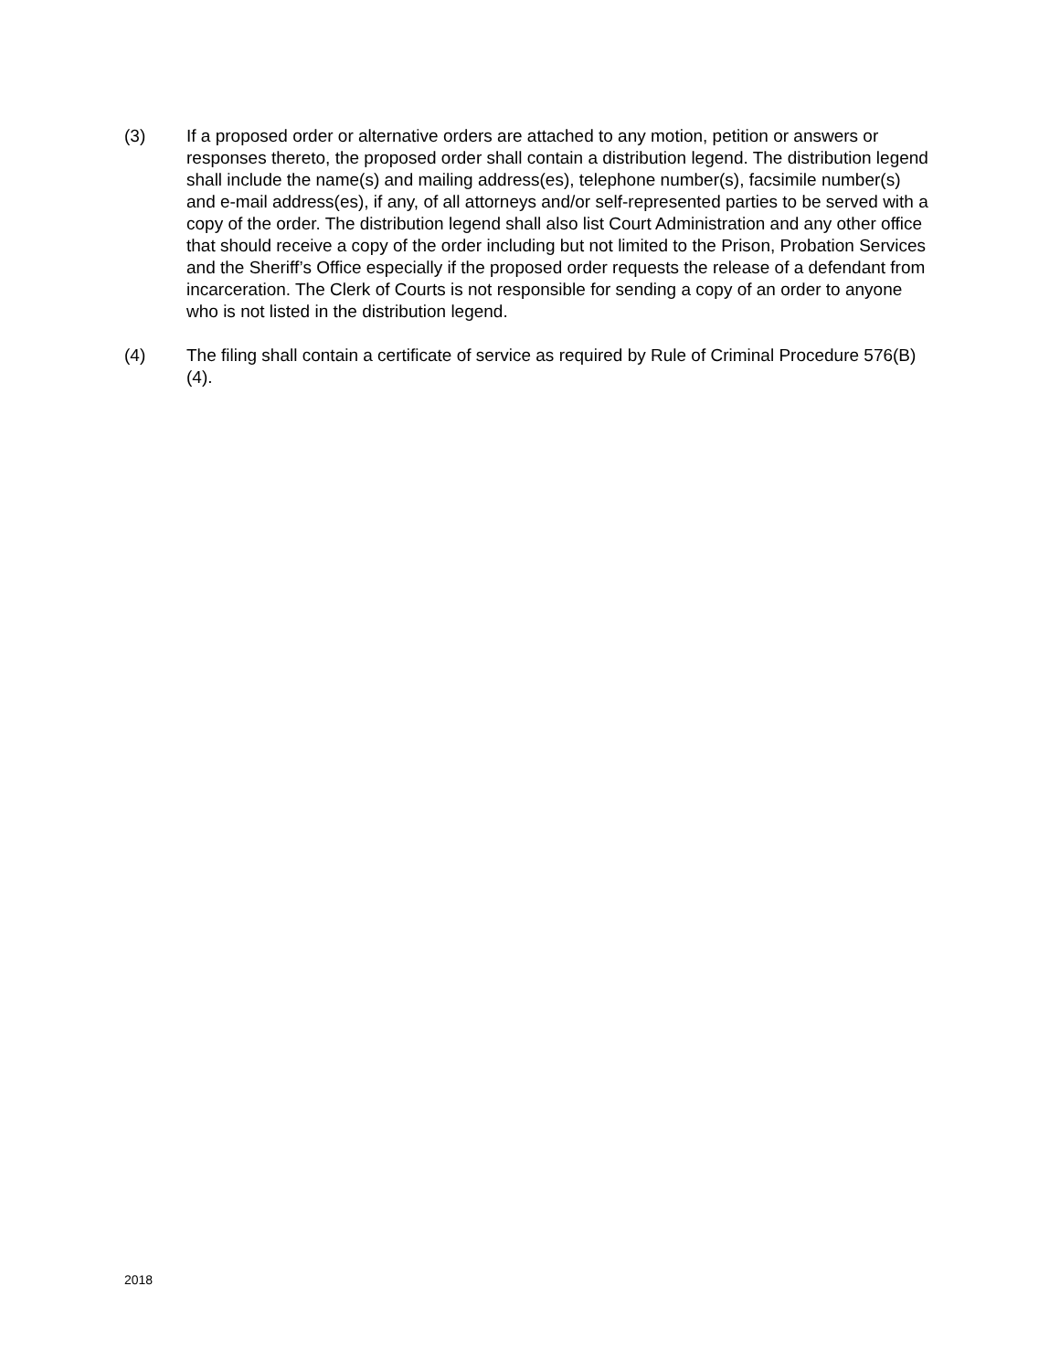(3) If a proposed order or alternative orders are attached to any motion, petition or answers or responses thereto, the proposed order shall contain a distribution legend. The distribution legend shall include the name(s) and mailing address(es), telephone number(s), facsimile number(s) and e-mail address(es), if any, of all attorneys and/or self-represented parties to be served with a copy of the order. The distribution legend shall also list Court Administration and any other office that should receive a copy of the order including but not limited to the Prison, Probation Services and the Sheriff’s Office especially if the proposed order requests the release of a defendant from incarceration. The Clerk of Courts is not responsible for sending a copy of an order to anyone who is not listed in the distribution legend.
(4) The filing shall contain a certificate of service as required by Rule of Criminal Procedure 576(B)(4).
2018